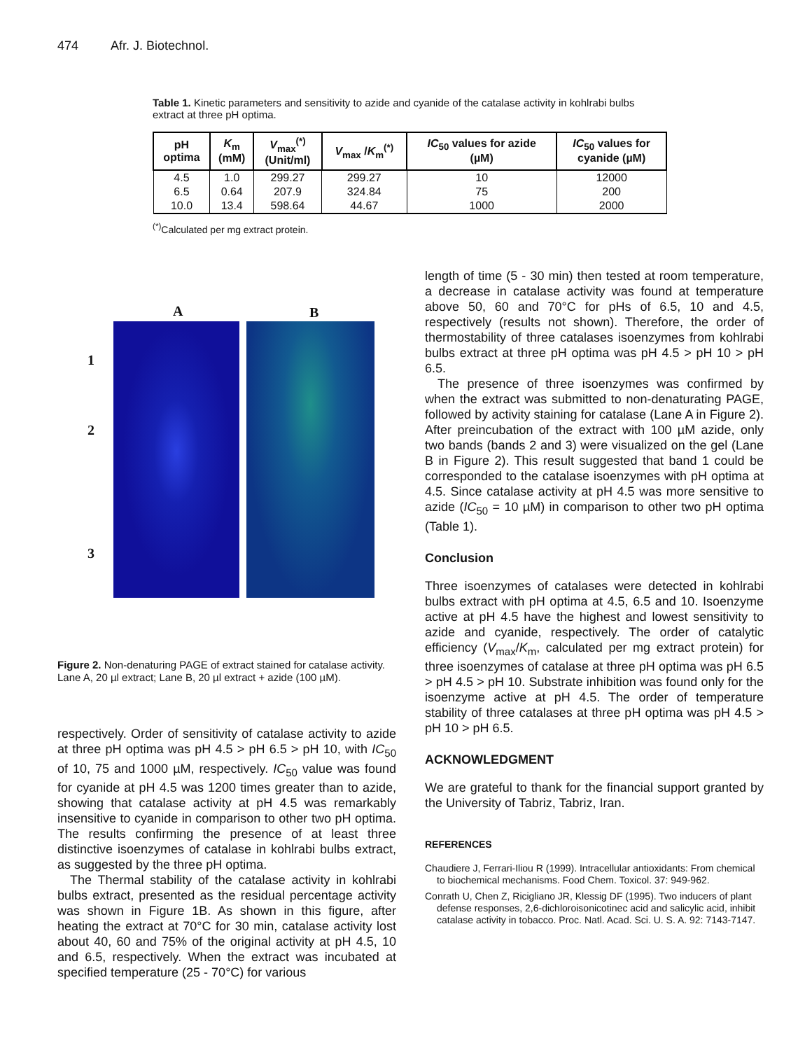474 Afr. J. Biotechnol.
Table 1. Kinetic parameters and sensitivity to azide and cyanide of the catalase activity in kohlrabi bulbs extract at three pH optima.
| pH optima | K<sub>m</sub> (mM) | V<sub>max</sub><sup>(*)</sup> (Unit/ml) | V<sub>max</sub> / K<sub>m</sub><sup>(*)</sup> | IC<sub>50</sub> values for azide (µM) | IC<sub>50</sub> values for cyanide (µM) |
| --- | --- | --- | --- | --- | --- |
| 4.5 | 1.0 | 299.27 | 299.27 | 10 | 12000 |
| 6.5 | 0.64 | 207.9 | 324.84 | 75 | 200 |
| 10.0 | 13.4 | 598.64 | 44.67 | 1000 | 2000 |
<sup>(*)</sup> Calculated per mg extract protein.
A B
1
2
3
Figure 2. Non-denaturing PAGE of extract stained for catalase activity. Lane A, 20 µl extract; Lane B, 20 µl extract + azide (100 µM).
respectively. Order of sensitivity of catalase activity to azide at three pH optima was pH 4.5 > pH 6.5 > pH 10, with IC<sub>50</sub> of 10, 75 and 1000 µM, respectively. IC<sub>50</sub> value was found for cyanide at pH 4.5 was 1200 times greater than to azide, showing that catalase activity at pH 4.5 was remarkably insensitive to cyanide in comparison to other two pH optima. The results confirming the presence of at least three distinctive isoenzymes of catalase in kohlrabi bulbs extract, as suggested by the three pH optima.
The Thermal stability of the catalase activity in kohlrabi bulbs extract, presented as the residual percentage activity was shown in Figure 1B. As shown in this figure, after heating the extract at 70°C for 30 min, catalase activity lost about 40, 60 and 75% of the original activity at pH 4.5, 10 and 6.5, respectively. When the extract was incubated at specified temperature (25 - 70°C) for various
length of time (5 - 30 min) then tested at room temperature, a decrease in catalase activity was found at temperature above 50, 60 and 70°C for pHs of 6.5, 10 and 4.5, respectively (results not shown). Therefore, the order of thermostability of three catalases isoenzymes from kohlrabi bulbs extract at three pH optima was pH 4.5 > pH 10 > pH 6.5.
The presence of three isoenzymes was confirmed by when the extract was submitted to non-denaturating PAGE, followed by activity staining for catalase (Lane A in Figure 2). After preincubation of the extract with 100 µM azide, only two bands (bands 2 and 3) were visualized on the gel (Lane B in Figure 2). This result suggested that band 1 could be corresponded to the catalase isoenzymes with pH optima at 4.5. Since catalase activity at pH 4.5 was more sensitive to azide (IC<sub>50</sub> = 10 µM) in comparison to other two pH optima (Table 1).
Conclusion
Three isoenzymes of catalases were detected in kohlrabi bulbs extract with pH optima at 4.5, 6.5 and 10. Isoenzyme active at pH 4.5 have the highest and lowest sensitivity to azide and cyanide, respectively. The order of catalytic efficiency (V<sub>max</sub>/K<sub>m</sub>, calculated per mg extract protein) for three isoenzymes of catalase at three pH optima was pH 6.5 > pH 4.5 > pH 10. Substrate inhibition was found only for the isoenzyme active at pH 4.5. The order of temperature stability of three catalases at three pH optima was pH 4.5 > pH 10 > pH 6.5.
ACKNOWLEDGMENT
We are grateful to thank for the financial support granted by the University of Tabriz, Tabriz, Iran.
REFERENCES
Chaudiere J, Ferrari-Iliou R (1999). Intracellular antioxidants: From chemical to biochemical mechanisms. Food Chem. Toxicol. 37: 949-962.
Conrath U, Chen Z, Ricigliano JR, Klessig DF (1995). Two inducers of plant defense responses, 2,6-dichloroisonicotinec acid and salicylic acid, inhibit catalase activity in tobacco. Proc. Natl. Acad. Sci. U. S. A. 92: 7143-7147.